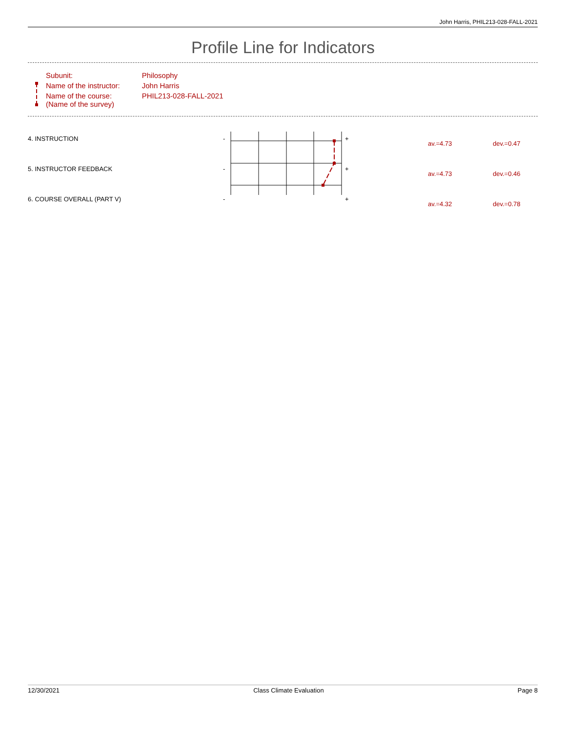John Harris, PHIL213-028-FALL-2021
Profile Line for Indicators
| Subunit: | Philosophy |
| Name of the instructor: | John Harris |
| Name of the course: (Name of the survey) | PHIL213-028-FALL-2021 |
| 4. INSTRUCTION | - | + | av.=4.73 | dev.=0.47 |
| 5. INSTRUCTOR FEEDBACK | - | + | av.=4.73 | dev.=0.46 |
| 6. COURSE OVERALL (PART V) | - | + | av.=4.32 | dev.=0.78 |
12/30/2021 Class Climate Evaluation Page 8